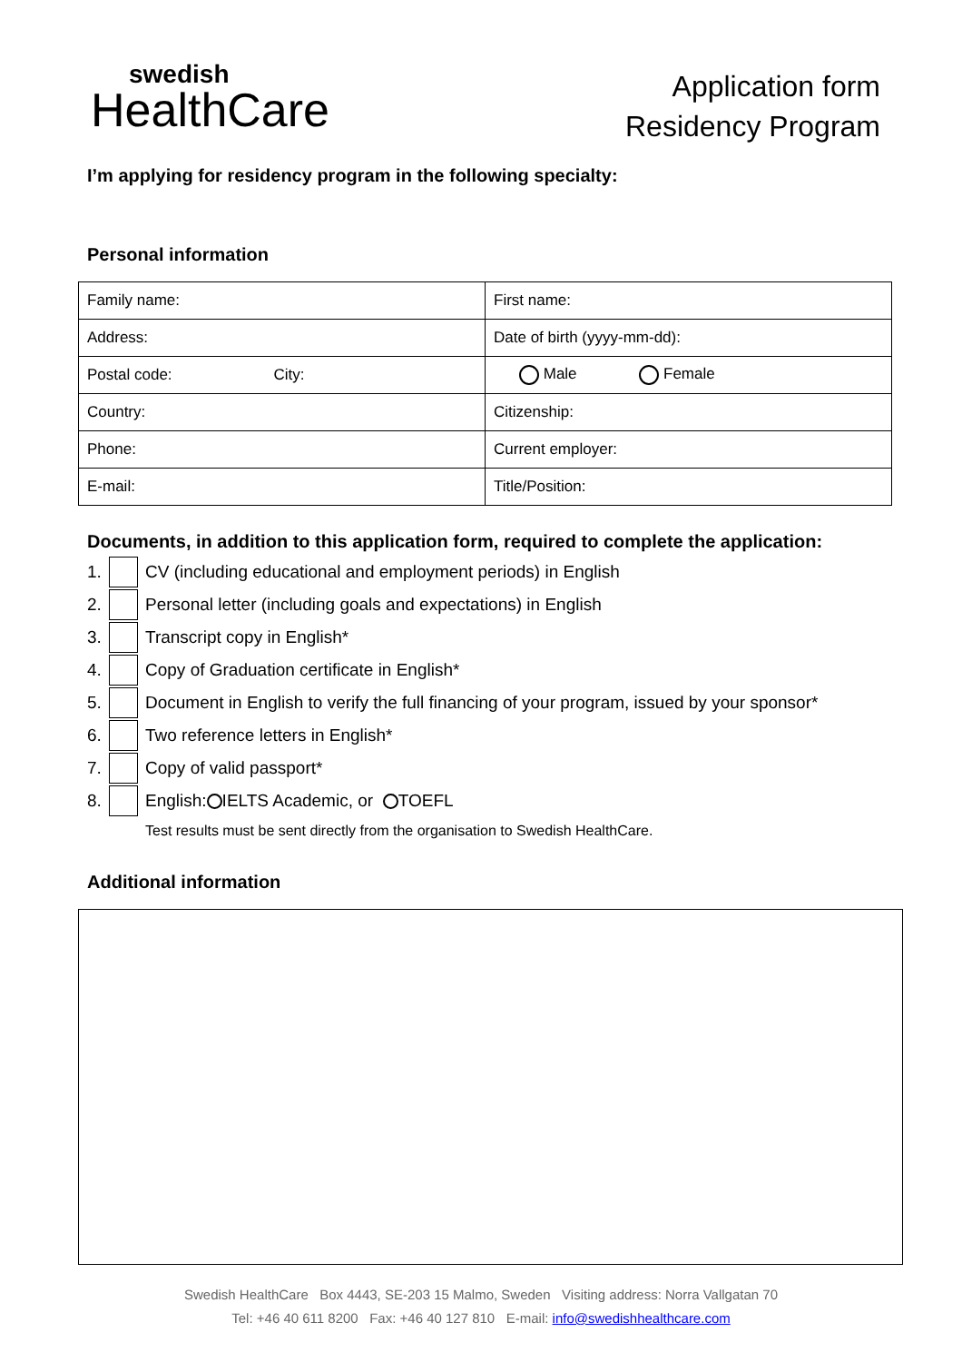swedish
HealthCare
Application form
Residency Program
I’m applying for residency program in the following specialty:
Personal information
| Family name: | First name: |
| Address: | Date of birth (yyyy-mm-dd): |
| Postal code: City: | Male Female |
| Country: | Citizenship: |
| Phone: | Current employer: |
| E-mail: | Title/Position: |
Documents, in addition to this application form, required to complete the application:
1. CV (including educational and employment periods) in English
2. Personal letter (including goals and expectations) in English
3. Transcript copy in English*
4. Copy of Graduation certificate in English*
5. Document in English to verify the full financing of your program, issued by your sponsor*
6. Two reference letters in English*
7. Copy of valid passport*
8. English: IELTS Academic, or TOEFL
Test results must be sent directly from the organisation to Swedish HealthCare.
Additional information
Swedish HealthCare Box 4443, SE-203 15 Malmo, Sweden Visiting address: Norra Vallgatan 70
Tel: +46 40 611 8200 Fax: +46 40 127 810 E-mail: info@swedishhealthcare.com